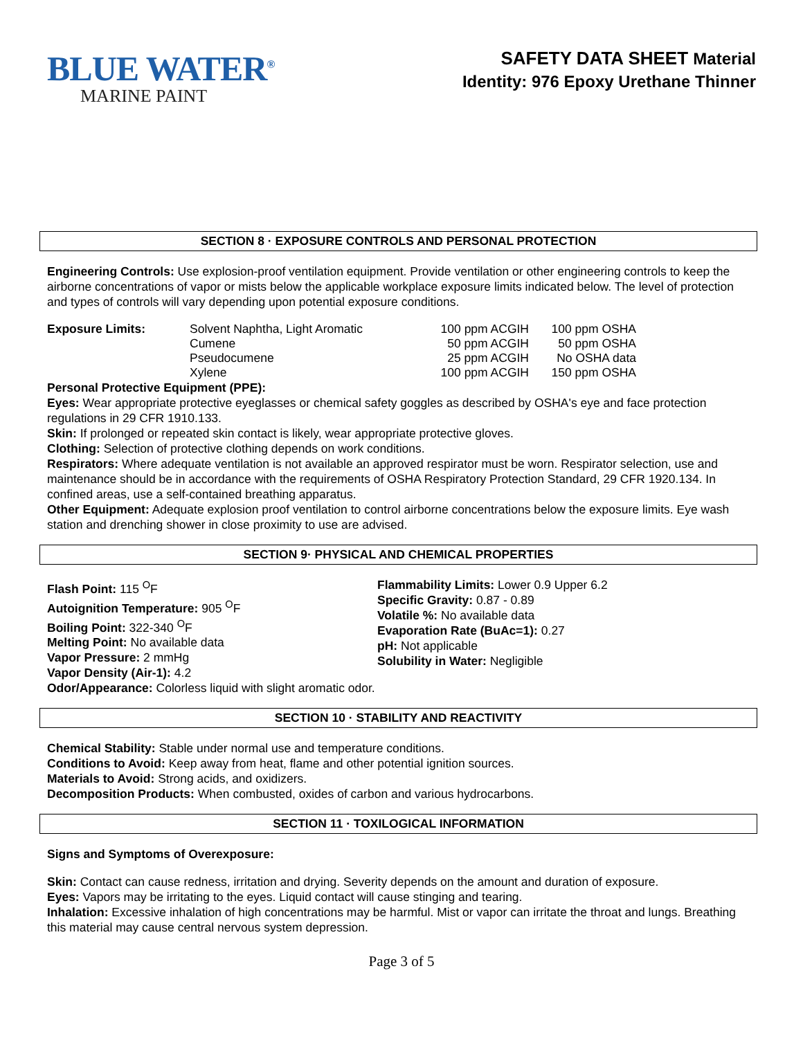BLUE WATER<sup>®</sup>
MARINE PAINT
SAFETY DATA SHEET Material
Identity: 976 Epoxy Urethane Thinner
SECTION 8 · EXPOSURE CONTROLS AND PERSONAL PROTECTION
Engineering Controls: Use explosion-proof ventilation equipment. Provide ventilation or other engineering controls to keep the airborne concentrations of vapor or mists below the applicable workplace exposure limits indicated below. The level of protection and types of controls will vary depending upon potential exposure conditions.
| Exposure Limits: | Solvent Naphtha, Light Aromatic | 100 ppm ACGIH | 100 ppm OSHA |
| | Cumene | 50 ppm ACGIH | 50 ppm OSHA |
| | Pseudocumene | 25 ppm ACGIH | No OSHA data |
| | Xylene | 100 ppm ACGIH | 150 ppm OSHA |
Personal Protective Equipment (PPE):
Eyes: Wear appropriate protective eyeglasses or chemical safety goggles as described by OSHA's eye and face protection regulations in 29 CFR 1910.133.
Skin: If prolonged or repeated skin contact is likely, wear appropriate protective gloves.
Clothing: Selection of protective clothing depends on work conditions.
Respirators: Where adequate ventilation is not available an approved respirator must be worn. Respirator selection, use and maintenance should be in accordance with the requirements of OSHA Respiratory Protection Standard, 29 CFR 1920.134. In confined areas, use a self-contained breathing apparatus.
Other Equipment: Adequate explosion proof ventilation to control airborne concentrations below the exposure limits. Eye wash station and drenching shower in close proximity to use are advised.
SECTION 9· PHYSICAL AND CHEMICAL PROPERTIES
Flash Point: 115 <sup>O</sup>F
Autoignition Temperature: 905 <sup>O</sup>F
Boiling Point: 322-340 <sup>O</sup>F
Melting Point: No available data
Vapor Pressure: 2 mmHg
Vapor Density (Air-1): 4.2
Flammability Limits: Lower 0.9 Upper 6.2
Specific Gravity: 0.87 - 0.89
Volatile %: No available data
Evaporation Rate (BuAc=1): 0.27
pH: Not applicable
Solubility in Water: Negligible
Odor/Appearance: Colorless liquid with slight aromatic odor.
SECTION 10 · STABILITY AND REACTIVITY
Chemical Stability: Stable under normal use and temperature conditions.
Conditions to Avoid: Keep away from heat, flame and other potential ignition sources.
Materials to Avoid: Strong acids, and oxidizers.
Decomposition Products: When combusted, oxides of carbon and various hydrocarbons.
SECTION 11 · TOXILOGICAL INFORMATION
Signs and Symptoms of Overexposure:
Skin: Contact can cause redness, irritation and drying. Severity depends on the amount and duration of exposure.
Eyes: Vapors may be irritating to the eyes. Liquid contact will cause stinging and tearing.
Inhalation: Excessive inhalation of high concentrations may be harmful. Mist or vapor can irritate the throat and lungs. Breathing this material may cause central nervous system depression.
Page 3 of 5